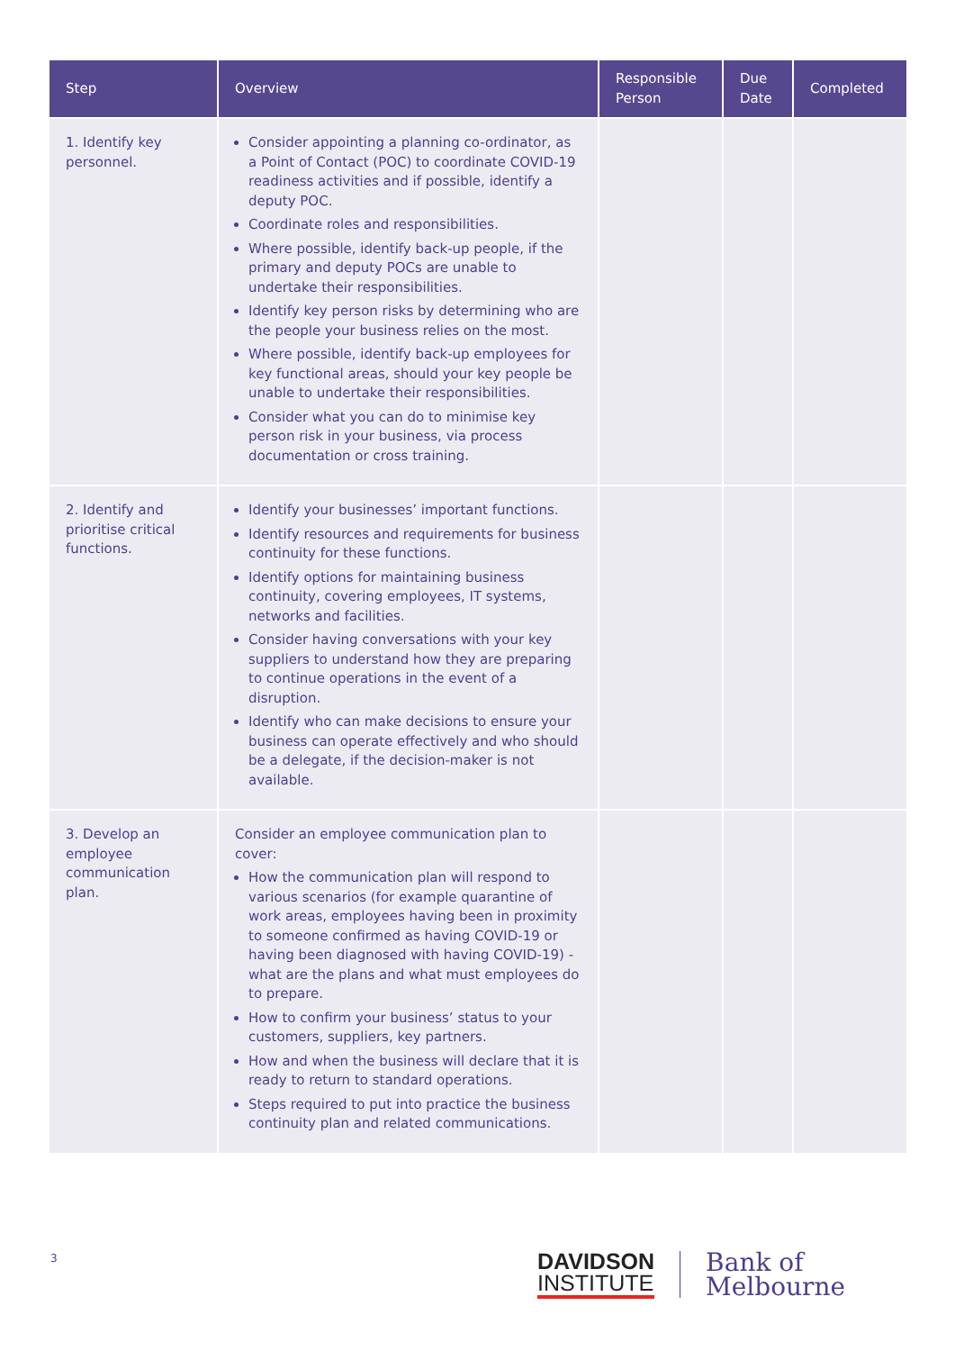| Step | Overview | Responsible Person | Due Date | Completed |
| --- | --- | --- | --- | --- |
| 1. Identify key personnel. | Consider appointing a planning co-ordinator, as a Point of Contact (POC) to coordinate COVID-19 readiness activities and if possible, identify a deputy POC. Coordinate roles and responsibilities. Where possible, identify back-up people, if the primary and deputy POCs are unable to undertake their responsibilities. Identify key person risks by determining who are the people your business relies on the most. Where possible, identify back-up employees for key functional areas, should your key people be unable to undertake their responsibilities. Consider what you can do to minimise key person risk in your business, via process documentation or cross training. | | | |
| 2. Identify and prioritise critical functions. | Identify your businesses’ important functions. Identify resources and requirements for business continuity for these functions. Identify options for maintaining business continuity, covering employees, IT systems, networks and facilities. Consider having conversations with your key suppliers to understand how they are preparing to continue operations in the event of a disruption. Identify who can make decisions to ensure your business can operate effectively and who should be a delegate, if the decision-maker is not available. | | | |
| 3. Develop an employee communication plan. | Consider an employee communication plan to cover: How the communication plan will respond to various scenarios (for example quarantine of work areas, employees having been in proximity to someone confirmed as having COVID-19 or having been diagnosed with having COVID-19) - what are the plans and what must employees do to prepare. How to confirm your business’ status to your customers, suppliers, key partners. How and when the business will declare that it is ready to return to standard operations. Steps required to put into practice the business continuity plan and related communications. | | | |
3
DAVIDSON
INSTITUTE
Bank of
Melbourne